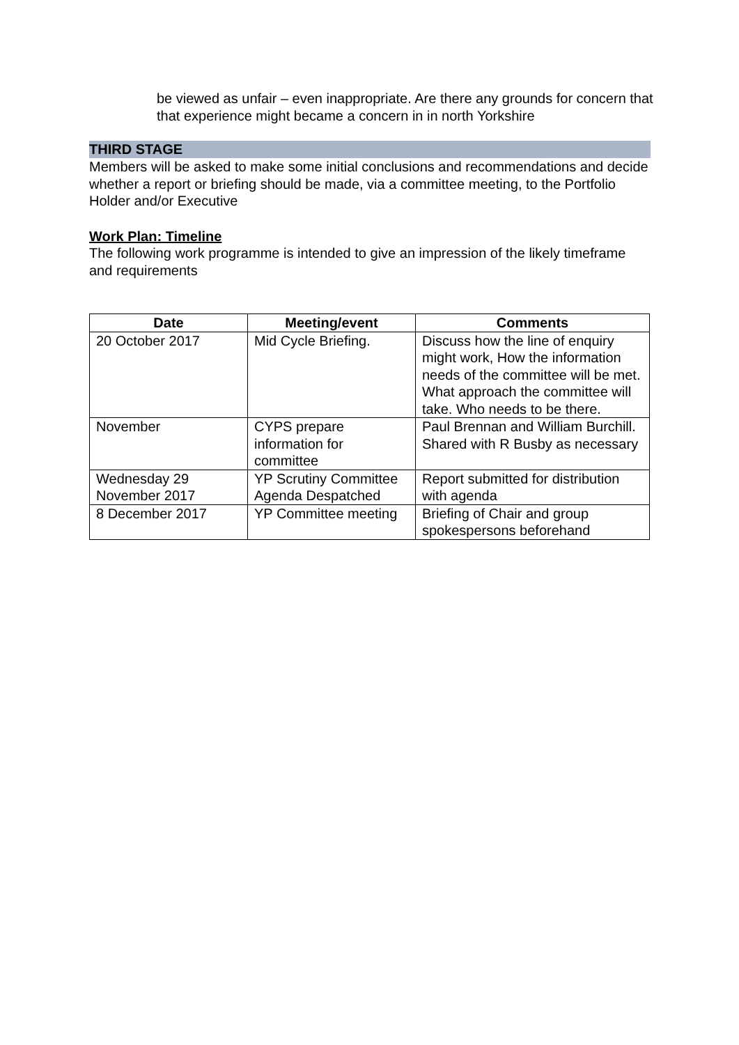be viewed as unfair – even inappropriate. Are there any grounds for concern that that experience might became a concern in in north Yorkshire
THIRD STAGE
Members will be asked to make some initial conclusions and recommendations and decide whether a report or briefing should be made, via a committee meeting, to the Portfolio Holder and/or Executive
Work Plan: Timeline
The following work programme is intended to give an impression of the likely timeframe and requirements
| Date | Meeting/event | Comments |
| --- | --- | --- |
| 20 October 2017 | Mid Cycle Briefing. | Discuss how the line of enquiry might work, How the information needs of the committee will be met. What approach the committee will take. Who needs to be there. |
| November | CYPS prepare information for committee | Paul Brennan and William Burchill. Shared with R Busby as necessary |
| Wednesday 29 November 2017 | YP Scrutiny Committee Agenda Despatched | Report submitted for distribution with agenda |
| 8 December 2017 | YP Committee meeting | Briefing of Chair and group spokespersons beforehand |